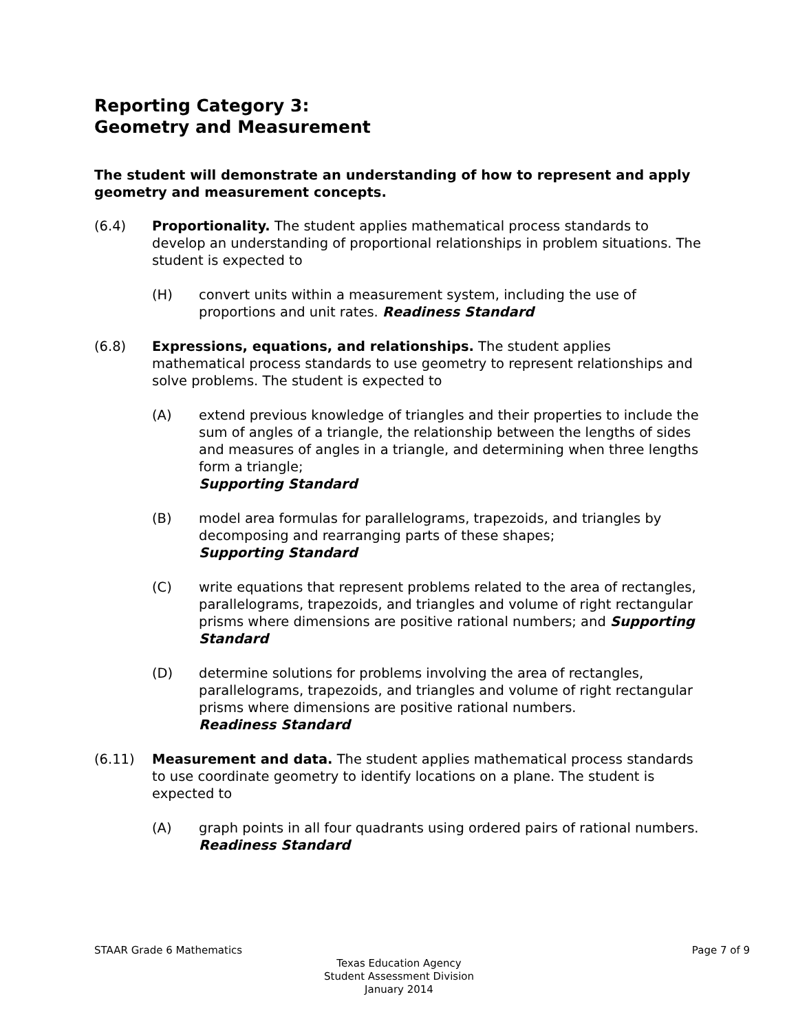Reporting Category 3:
Geometry and Measurement
The student will demonstrate an understanding of how to represent and apply geometry and measurement concepts.
(6.4) Proportionality. The student applies mathematical process standards to develop an understanding of proportional relationships in problem situations. The student is expected to
(H) convert units within a measurement system, including the use of proportions and unit rates. Readiness Standard
(6.8) Expressions, equations, and relationships. The student applies mathematical process standards to use geometry to represent relationships and solve problems. The student is expected to
(A) extend previous knowledge of triangles and their properties to include the sum of angles of a triangle, the relationship between the lengths of sides and measures of angles in a triangle, and determining when three lengths form a triangle;
Supporting Standard
(B) model area formulas for parallelograms, trapezoids, and triangles by decomposing and rearranging parts of these shapes;
Supporting Standard
(C) write equations that represent problems related to the area of rectangles, parallelograms, trapezoids, and triangles and volume of right rectangular prisms where dimensions are positive rational numbers; and Supporting Standard
(D) determine solutions for problems involving the area of rectangles, parallelograms, trapezoids, and triangles and volume of right rectangular prisms where dimensions are positive rational numbers.
Readiness Standard
(6.11) Measurement and data. The student applies mathematical process standards to use coordinate geometry to identify locations on a plane. The student is expected to
(A) graph points in all four quadrants using ordered pairs of rational numbers. Readiness Standard
STAAR Grade 6 Mathematics Page 7 of 9
Texas Education Agency
Student Assessment Division
January 2014